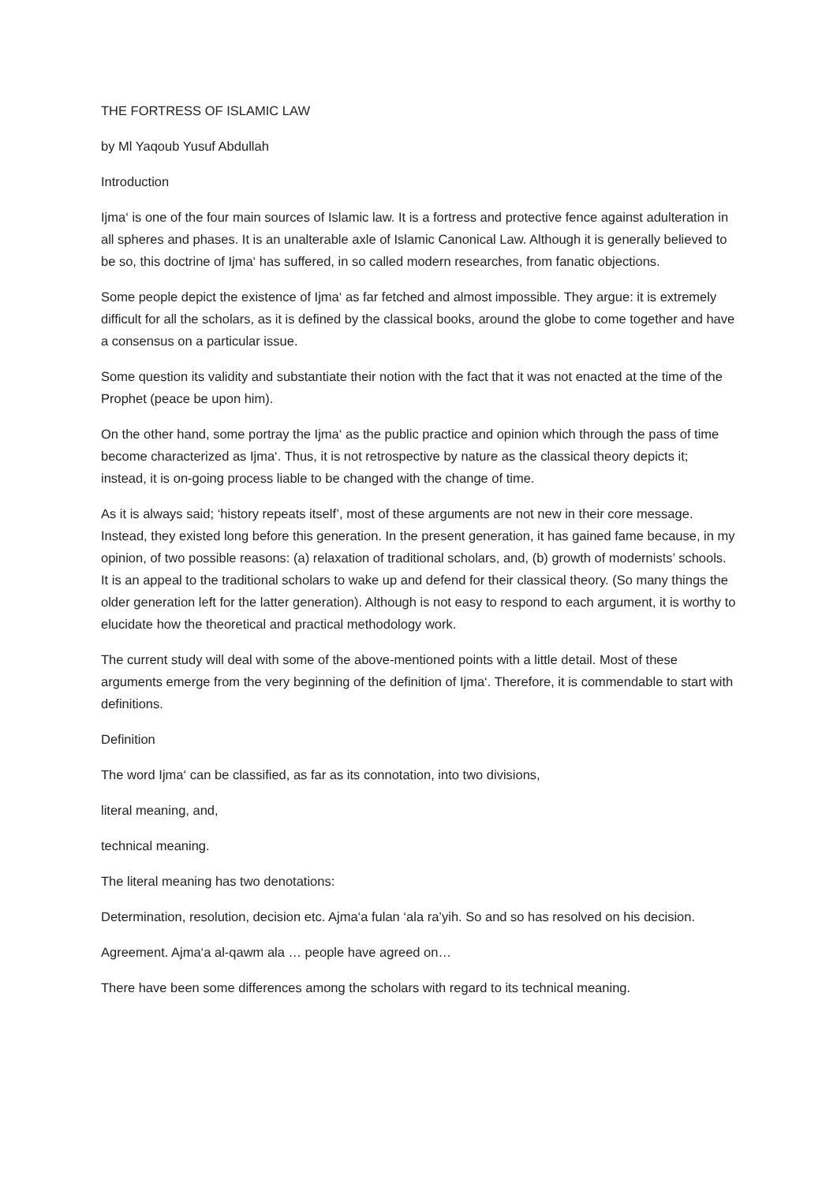THE FORTRESS OF ISLAMIC LAW
by Ml Yaqoub Yusuf Abdullah
Introduction
Ijma‘ is one of the four main sources of Islamic law. It is a fortress and protective fence against adulteration in all spheres and phases. It is an unalterable axle of Islamic Canonical Law. Although it is generally believed to be so, this doctrine of Ijma‘ has suffered, in so called modern researches, from fanatic objections.
Some people depict the existence of Ijma‘ as far fetched and almost impossible. They argue: it is extremely difficult for all the scholars, as it is defined by the classical books, around the globe to come together and have a consensus on a particular issue.
Some question its validity and substantiate their notion with the fact that it was not enacted at the time of the Prophet (peace be upon him).
On the other hand, some portray the Ijma‘ as the public practice and opinion which through the pass of time become characterized as Ijma‘. Thus, it is not retrospective by nature as the classical theory depicts it; instead, it is on-going process liable to be changed with the change of time.
As it is always said; ‘history repeats itself’, most of these arguments are not new in their core message. Instead, they existed long before this generation. In the present generation, it has gained fame because, in my opinion, of two possible reasons: (a) relaxation of traditional scholars, and, (b) growth of modernists’ schools. It is an appeal to the traditional scholars to wake up and defend for their classical theory. (So many things the older generation left for the latter generation). Although is not easy to respond to each argument, it is worthy to elucidate how the theoretical and practical methodology work.
The current study will deal with some of the above-mentioned points with a little detail. Most of these arguments emerge from the very beginning of the definition of Ijma‘. Therefore, it is commendable to start with definitions.
Definition
The word Ijma‘ can be classified, as far as its connotation, into two divisions,
literal meaning, and,
technical meaning.
The literal meaning has two denotations:
Determination, resolution, decision etc. Ajma‘a fulan ‘ala ra’yih. So and so has resolved on his decision.
Agreement. Ajma‘a al-qawm ala … people have agreed on…
There have been some differences among the scholars with regard to its technical meaning.